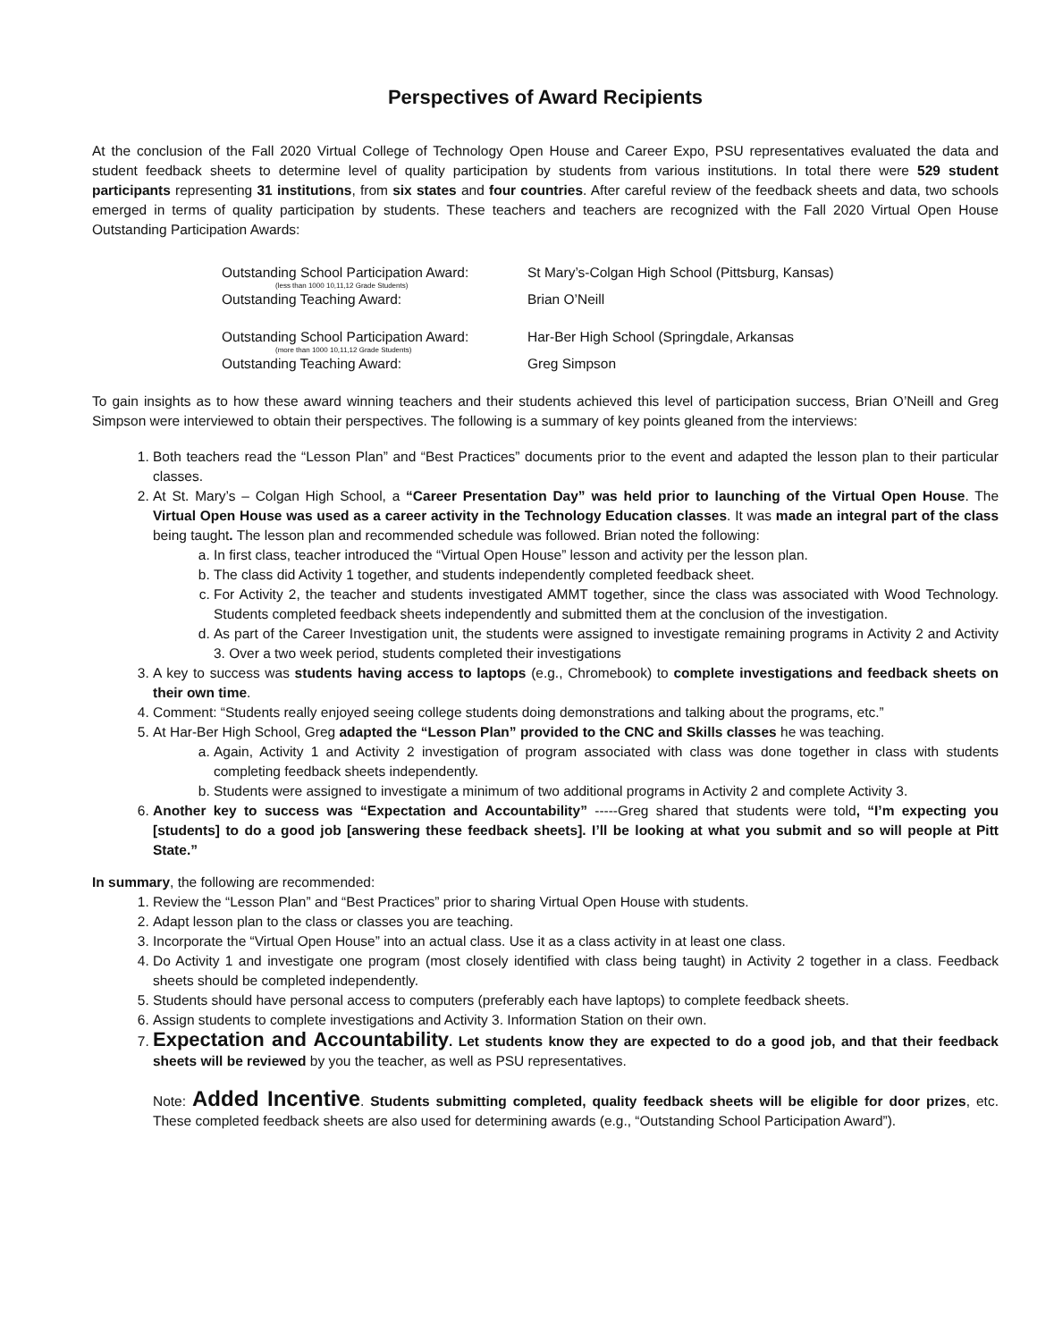Perspectives of Award Recipients
At the conclusion of the Fall 2020 Virtual College of Technology Open House and Career Expo, PSU representatives evaluated the data and student feedback sheets to determine level of quality participation by students from various institutions. In total there were 529 student participants representing 31 institutions, from six states and four countries. After careful review of the feedback sheets and data, two schools emerged in terms of quality participation by students. These teachers and teachers are recognized with the Fall 2020 Virtual Open House Outstanding Participation Awards:
Outstanding School Participation Award:
(less than 1000 10,11,12 Grade Students)
St Mary’s-Colgan High School (Pittsburg, Kansas)
Outstanding Teaching Award:
Brian O’Neill
Outstanding School Participation Award:
(more than 1000 10,11,12 Grade Students)
Har-Ber High School (Springdale, Arkansas
Outstanding Teaching Award:
Greg Simpson
To gain insights as to how these award winning teachers and their students achieved this level of participation success, Brian O’Neill and Greg Simpson were interviewed to obtain their perspectives. The following is a summary of key points gleaned from the interviews:
1. Both teachers read the “Lesson Plan” and “Best Practices” documents prior to the event and adapted the lesson plan to their particular classes.
2. At St. Mary’s – Colgan High School, a “Career Presentation Day” was held prior to launching of the Virtual Open House. The Virtual Open House was used as a career activity in the Technology Education classes. It was made an integral part of the class being taught. The lesson plan and recommended schedule was followed. Brian noted the following:
a. In first class, teacher introduced the “Virtual Open House” lesson and activity per the lesson plan.
b. The class did Activity 1 together, and students independently completed feedback sheet.
c. For Activity 2, the teacher and students investigated AMMT together, since the class was associated with Wood Technology. Students completed feedback sheets independently and submitted them at the conclusion of the investigation.
d. As part of the Career Investigation unit, the students were assigned to investigate remaining programs in Activity 2 and Activity 3. Over a two week period, students completed their investigations
3. A key to success was students having access to laptops (e.g., Chromebook) to complete investigations and feedback sheets on their own time.
4. Comment: “Students really enjoyed seeing college students doing demonstrations and talking about the programs, etc.”
5. At Har-Ber High School, Greg adapted the “Lesson Plan” provided to the CNC and Skills classes he was teaching.
a. Again, Activity 1 and Activity 2 investigation of program associated with class was done together in class with students completing feedback sheets independently.
b. Students were assigned to investigate a minimum of two additional programs in Activity 2 and complete Activity 3.
6. Another key to success was “Expectation and Accountability” -----Greg shared that students were told, “I’m expecting you [students] to do a good job [answering these feedback sheets]. I’ll be looking at what you submit and so will people at Pitt State.”
In summary, the following are recommended:
1. Review the “Lesson Plan” and “Best Practices” prior to sharing Virtual Open House with students.
2. Adapt lesson plan to the class or classes you are teaching.
3. Incorporate the “Virtual Open House” into an actual class. Use it as a class activity in at least one class.
4. Do Activity 1 and investigate one program (most closely identified with class being taught) in Activity 2 together in a class. Feedback sheets should be completed independently.
5. Students should have personal access to computers (preferably each have laptops) to complete feedback sheets.
6. Assign students to complete investigations and Activity 3. Information Station on their own.
7. Expectation and Accountability. Let students know they are expected to do a good job, and that their feedback sheets will be reviewed by you the teacher, as well as PSU representatives.
Note: Added Incentive. Students submitting completed, quality feedback sheets will be eligible for door prizes, etc. These completed feedback sheets are also used for determining awards (e.g., “Outstanding School Participation Award”).